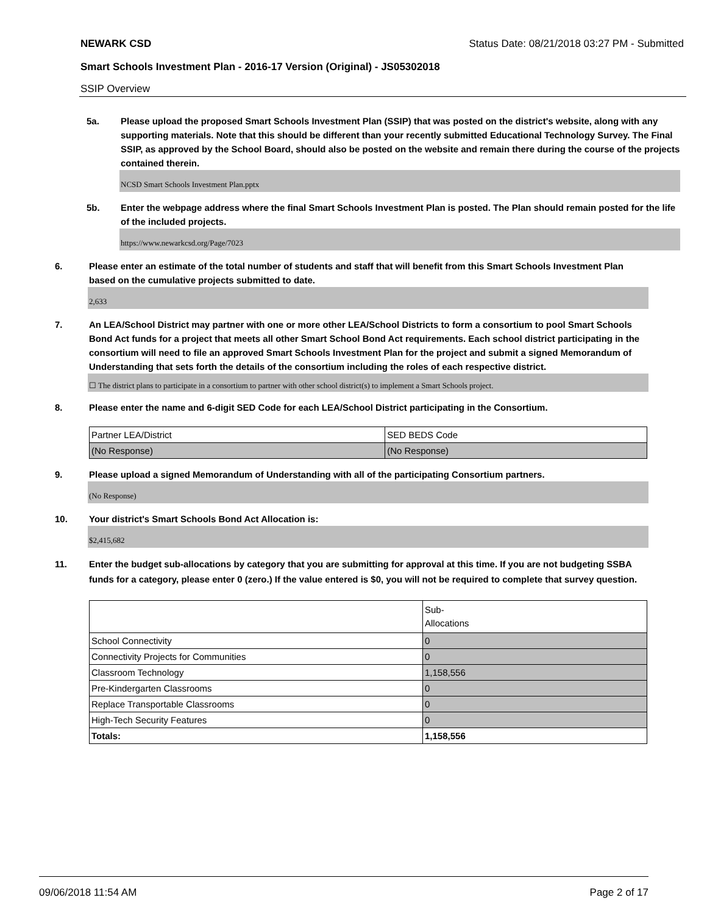NEWARK CSD Status Date: 08/21/2018 03:27 PM - Submitted
Smart Schools Investment Plan - 2016-17 Version (Original) - JS05302018
SSIP Overview
5a. Please upload the proposed Smart Schools Investment Plan (SSIP) that was posted on the district's website, along with any supporting materials. Note that this should be different than your recently submitted Educational Technology Survey. The Final SSIP, as approved by the School Board, should also be posted on the website and remain there during the course of the projects contained therein.
NCSD Smart Schools Investment Plan.pptx
5b. Enter the webpage address where the final Smart Schools Investment Plan is posted. The Plan should remain posted for the life of the included projects.
https://www.newarkcsd.org/Page/7023
6. Please enter an estimate of the total number of students and staff that will benefit from this Smart Schools Investment Plan based on the cumulative projects submitted to date.
2,633
7. An LEA/School District may partner with one or more other LEA/School Districts to form a consortium to pool Smart Schools Bond Act funds for a project that meets all other Smart School Bond Act requirements. Each school district participating in the consortium will need to file an approved Smart Schools Investment Plan for the project and submit a signed Memorandum of Understanding that sets forth the details of the consortium including the roles of each respective district.
☐ The district plans to participate in a consortium to partner with other school district(s) to implement a Smart Schools project.
8. Please enter the name and 6-digit SED Code for each LEA/School District participating in the Consortium.
| Partner LEA/District | SED BEDS Code |
| (No Response) | (No Response) |
9. Please upload a signed Memorandum of Understanding with all of the participating Consortium partners.
(No Response)
10. Your district's Smart Schools Bond Act Allocation is:
$2,415,682
11. Enter the budget sub-allocations by category that you are submitting for approval at this time. If you are not budgeting SSBA funds for a category, please enter 0 (zero.) If the value entered is $0, you will not be required to complete that survey question.
| | Sub- Allocations |
| School Connectivity | 0 |
| Connectivity Projects for Communities | 0 |
| Classroom Technology | 1,158,556 |
| Pre-Kindergarten Classrooms | 0 |
| Replace Transportable Classrooms | 0 |
| High-Tech Security Features | 0 |
| Totals: | 1,158,556 |
09/06/2018 11:54 AM Page 2 of 17